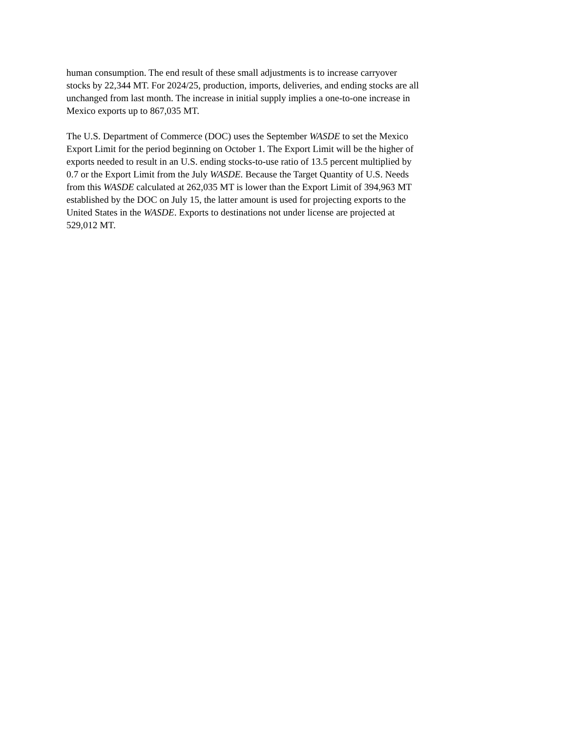human consumption. The end result of these small adjustments is to increase carryover
stocks by 22,344 MT. For 2024/25, production, imports, deliveries, and ending stocks are all
unchanged from last month. The increase in initial supply implies a one-to-one increase in
Mexico exports up to 867,035 MT.
The U.S. Department of Commerce (DOC) uses the September WASDE to set the Mexico
Export Limit for the period beginning on October 1. The Export Limit will be the higher of
exports needed to result in an U.S. ending stocks-to-use ratio of 13.5 percent multiplied by
0.7 or the Export Limit from the July WASDE. Because the Target Quantity of U.S. Needs
from this WASDE calculated at 262,035 MT is lower than the Export Limit of 394,963 MT
established by the DOC on July 15, the latter amount is used for projecting exports to the
United States in the WASDE. Exports to destinations not under license are projected at
529,012 MT.